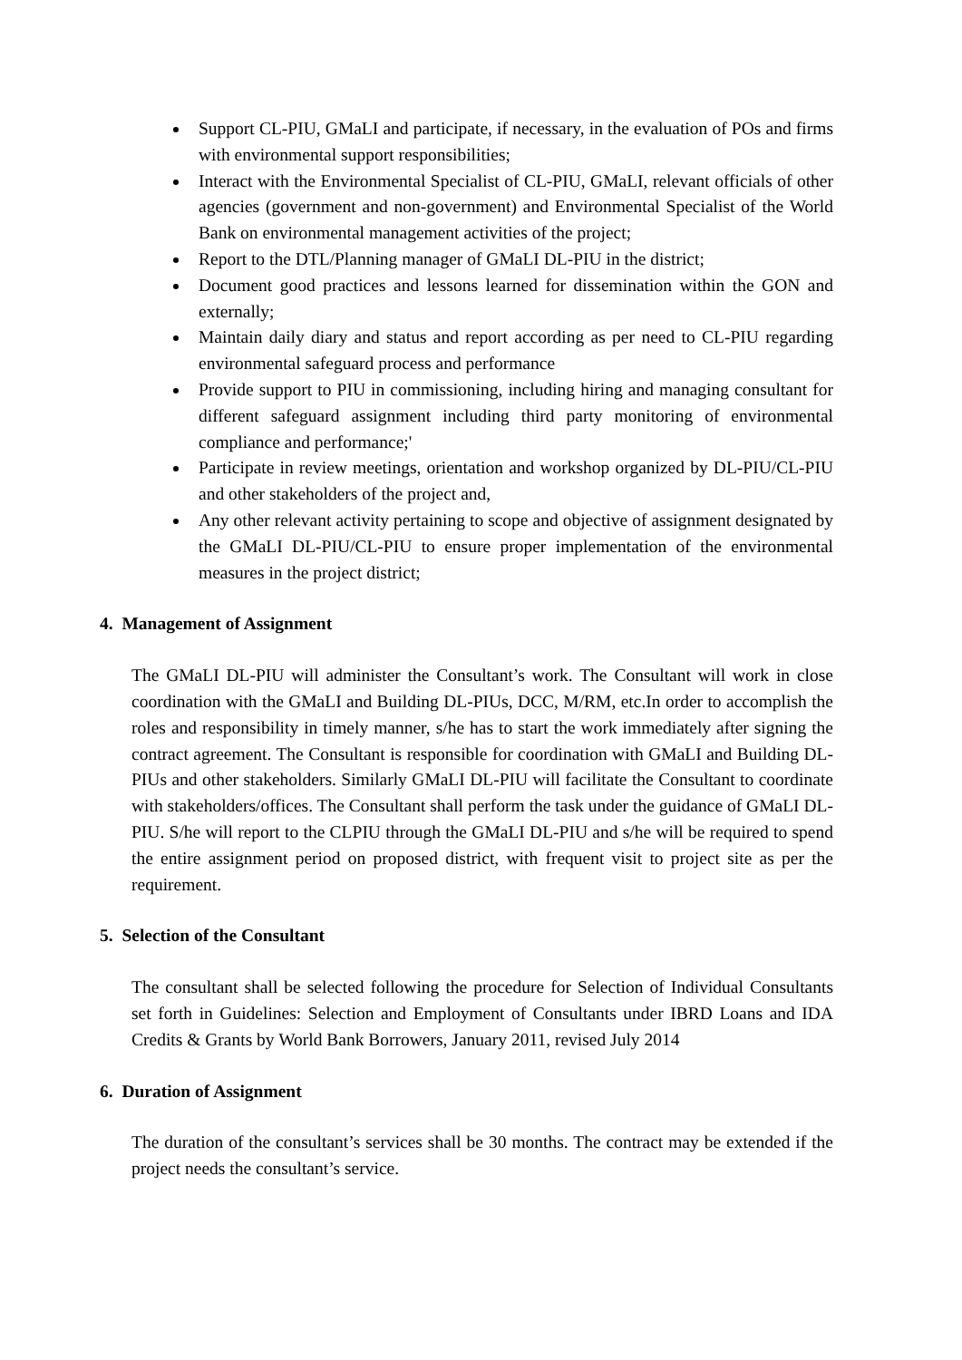Support CL-PIU, GMaLI and participate, if necessary, in the evaluation of POs and firms with environmental support responsibilities;
Interact with the Environmental Specialist of CL-PIU, GMaLI, relevant officials of other agencies (government and non-government) and Environmental Specialist of the World Bank on environmental management activities of the project;
Report to the DTL/Planning manager of GMaLI DL-PIU in the district;
Document good practices and lessons learned for dissemination within the GON and externally;
Maintain daily diary and status and report according as per need to CL-PIU regarding environmental safeguard process and performance
Provide support to PIU in commissioning, including hiring and managing consultant for different safeguard assignment including third party monitoring of environmental compliance and performance;'
Participate in review meetings, orientation and workshop organized by DL-PIU/CL-PIU and other stakeholders of the project and,
Any other relevant activity pertaining to scope and objective of assignment designated by the GMaLI DL-PIU/CL-PIU to ensure proper implementation of the environmental measures in the project district;
4. Management of Assignment
The GMaLI DL-PIU will administer the Consultant’s work. The Consultant will work in close coordination with the GMaLI and Building DL-PIUs, DCC, M/RM, etc.In order to accomplish the roles and responsibility in timely manner, s/he has to start the work immediately after signing the contract agreement. The Consultant is responsible for coordination with GMaLI and Building DL-PIUs and other stakeholders. Similarly GMaLI DL-PIU will facilitate the Consultant to coordinate with stakeholders/offices. The Consultant shall perform the task under the guidance of GMaLI DL-PIU. S/he will report to the CLPIU through the GMaLI DL-PIU and s/he will be required to spend the entire assignment period on proposed district, with frequent visit to project site as per the requirement.
5. Selection of the Consultant
The consultant shall be selected following the procedure for Selection of Individual Consultants set forth in Guidelines: Selection and Employment of Consultants under IBRD Loans and IDA Credits & Grants by World Bank Borrowers, January 2011, revised July 2014
6. Duration of Assignment
The duration of the consultant’s services shall be 30 months. The contract may be extended if the project needs the consultant’s service.